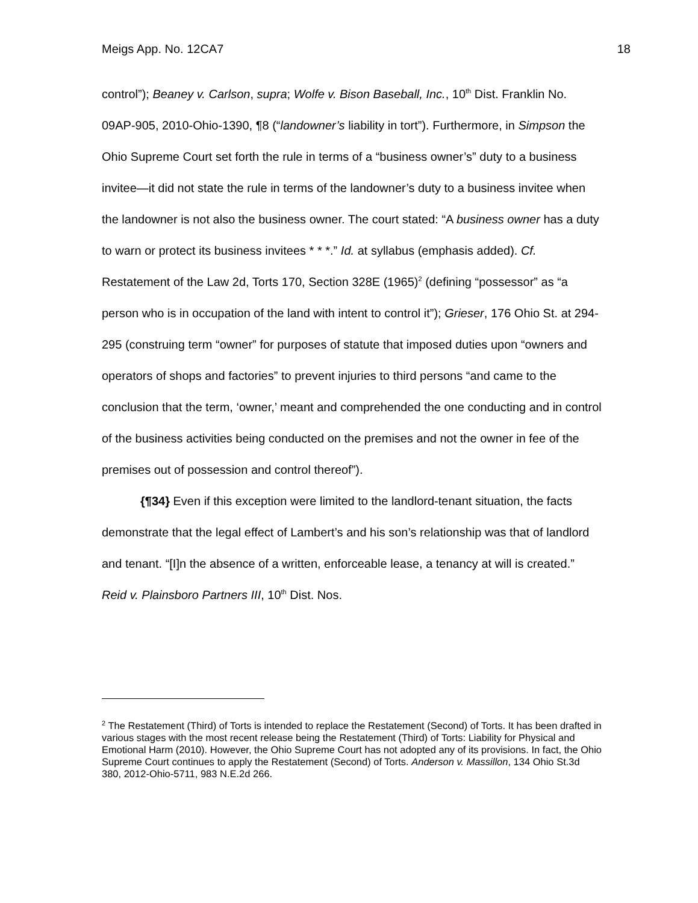Meigs App. No. 12CA7 18
control”); Beaney v. Carlson, supra; Wolfe v. Bison Baseball, Inc., 10<sup>th</sup> Dist. Franklin No. 09AP-905, 2010-Ohio-1390, ¶8 (“landowner’s liability in tort”). Furthermore, in Simpson the Ohio Supreme Court set forth the rule in terms of a “business owner’s” duty to a business invitee—it did not state the rule in terms of the landowner’s duty to a business invitee when the landowner is not also the business owner. The court stated: “A business owner has a duty to warn or protect its business invitees * * *.” Id. at syllabus (emphasis added). Cf. Restatement of the Law 2d, Torts 170, Section 328E (1965)<sup>2</sup> (defining “possessor” as “a person who is in occupation of the land with intent to control it”); Grieser, 176 Ohio St. at 294-295 (construing term “owner” for purposes of statute that imposed duties upon “owners and operators of shops and factories” to prevent injuries to third persons “and came to the conclusion that the term, ‘owner,’ meant and comprehended the one conducting and in control of the business activities being conducted on the premises and not the owner in fee of the premises out of possession and control thereof”).
{¶34} Even if this exception were limited to the landlord-tenant situation, the facts demonstrate that the legal effect of Lambert’s and his son’s relationship was that of landlord and tenant. “[I]n the absence of a written, enforceable lease, a tenancy at will is created.” Reid v. Plainsboro Partners III, 10<sup>th</sup> Dist. Nos.
<sup>2</sup> The Restatement (Third) of Torts is intended to replace the Restatement (Second) of Torts. It has been drafted in various stages with the most recent release being the Restatement (Third) of Torts: Liability for Physical and Emotional Harm (2010). However, the Ohio Supreme Court has not adopted any of its provisions. In fact, the Ohio Supreme Court continues to apply the Restatement (Second) of Torts. Anderson v. Massillon, 134 Ohio St.3d 380, 2012-Ohio-5711, 983 N.E.2d 266.